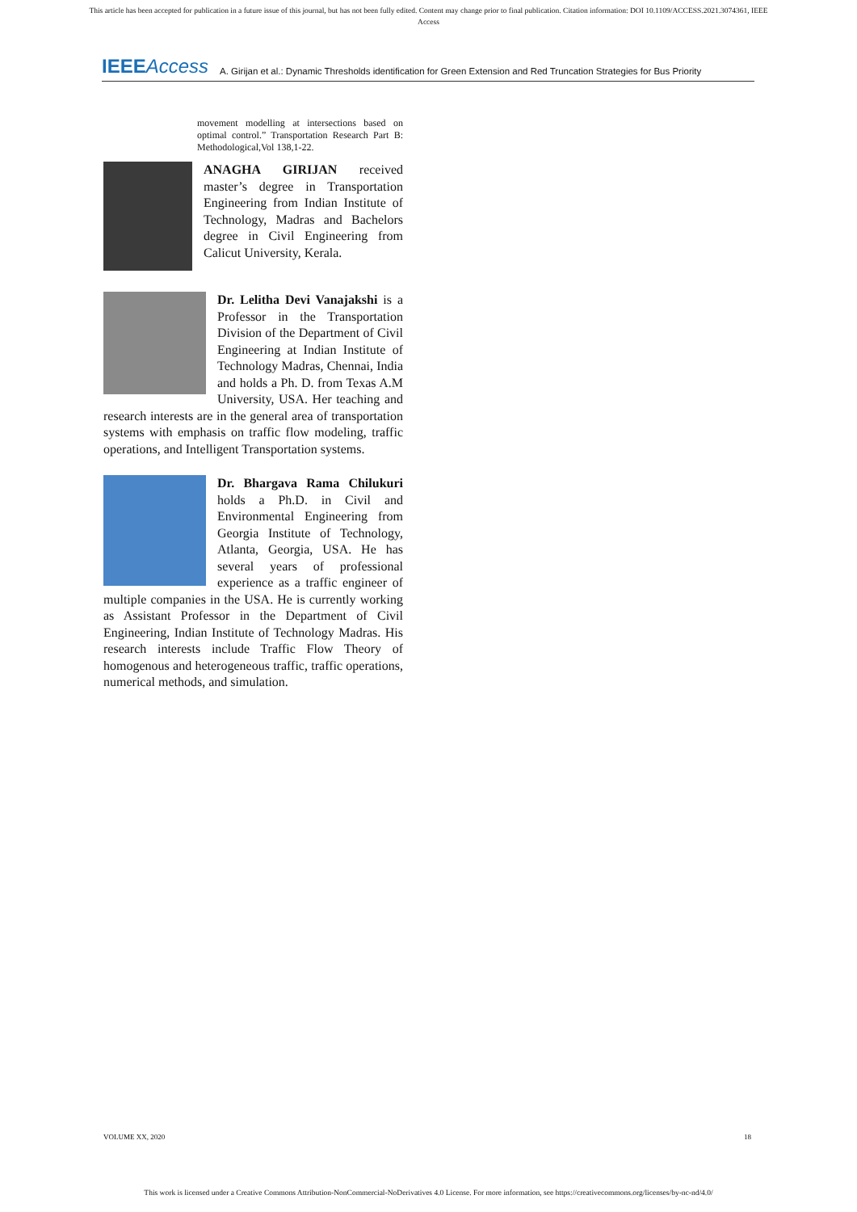This article has been accepted for publication in a future issue of this journal, but has not been fully edited. Content may change prior to final publication. Citation information: DOI 10.1109/ACCESS.2021.3074361, IEEE
Access
IEEEAccess A. Girijan et al.: Dynamic Thresholds identification for Green Extension and Red Truncation Strategies for Bus Priority
movement modelling at intersections based on optimal control.” Transportation Research Part B: Methodological,Vol 138,1-22.
ANAGHA GIRIJAN received master’s degree in Transportation Engineering from Indian Institute of Technology, Madras and Bachelors degree in Civil Engineering from Calicut University, Kerala.
Dr. Lelitha Devi Vanajakshi is a Professor in the Transportation Division of the Department of Civil Engineering at Indian Institute of Technology Madras, Chennai, India and holds a Ph. D. from Texas A.M University, USA. Her teaching and research interests are in the general area of transportation systems with emphasis on traffic flow modeling, traffic operations, and Intelligent Transportation systems.
Dr. Bhargava Rama Chilukuri holds a Ph.D. in Civil and Environmental Engineering from Georgia Institute of Technology, Atlanta, Georgia, USA. He has several years of professional experience as a traffic engineer of multiple companies in the USA. He is currently working as Assistant Professor in the Department of Civil Engineering, Indian Institute of Technology Madras. His research interests include Traffic Flow Theory of homogenous and heterogeneous traffic, traffic operations, numerical methods, and simulation.
VOLUME XX, 2020 18
This work is licensed under a Creative Commons Attribution-NonCommercial-NoDerivatives 4.0 License. For more information, see https://creativecommons.org/licenses/by-nc-nd/4.0/